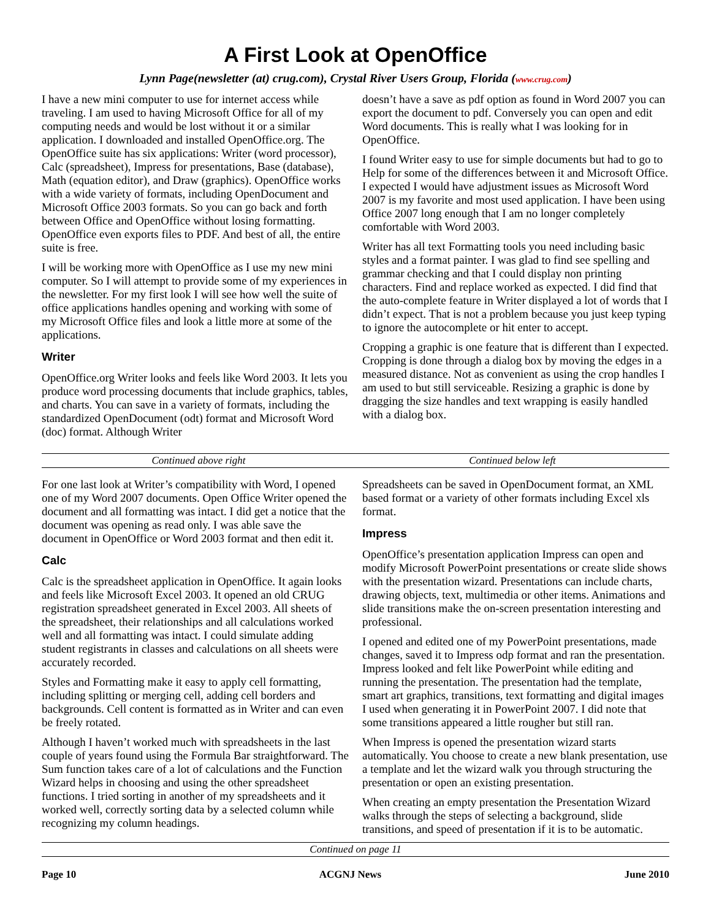A First Look at OpenOffice
Lynn Page(newsletter (at) crug.com), Crystal River Users Group, Florida (www.crug.com)
I have a new mini computer to use for internet access while traveling. I am used to having Microsoft Office for all of my computing needs and would be lost without it or a similar application. I downloaded and installed OpenOffice.org. The OpenOffice suite has six applications: Writer (word processor), Calc (spreadsheet), Impress for presentations, Base (database), Math (equation editor), and Draw (graphics). OpenOffice works with a wide variety of formats, including OpenDocument and Microsoft Office 2003 formats. So you can go back and forth between Office and OpenOffice without losing formatting. OpenOffice even exports files to PDF. And best of all, the entire suite is free.
I will be working more with OpenOffice as I use my new mini computer. So I will attempt to provide some of my experiences in the newsletter. For my first look I will see how well the suite of office applications handles opening and working with some of my Microsoft Office files and look a little more at some of the applications.
Writer
OpenOffice.org Writer looks and feels like Word 2003. It lets you produce word processing documents that include graphics, tables, and charts. You can save in a variety of formats, including the standardized OpenDocument (odt) format and Microsoft Word (doc) format. Although Writer
doesn’t have a save as pdf option as found in Word 2007 you can export the document to pdf. Conversely you can open and edit Word documents. This is really what I was looking for in OpenOffice.
I found Writer easy to use for simple documents but had to go to Help for some of the differences between it and Microsoft Office. I expected I would have adjustment issues as Microsoft Word 2007 is my favorite and most used application. I have been using Office 2007 long enough that I am no longer completely comfortable with Word 2003.
Writer has all text Formatting tools you need including basic styles and a format painter. I was glad to find see spelling and grammar checking and that I could display non printing characters. Find and replace worked as expected. I did find that the auto-complete feature in Writer displayed a lot of words that I didn’t expect. That is not a problem because you just keep typing to ignore the autocomplete or hit enter to accept.
Cropping a graphic is one feature that is different than I expected. Cropping is done through a dialog box by moving the edges in a measured distance. Not as convenient as using the crop handles I am used to but still serviceable. Resizing a graphic is done by dragging the size handles and text wrapping is easily handled with a dialog box.
Continued above right Continued below left
For one last look at Writer’s compatibility with Word, I opened one of my Word 2007 documents. Open Office Writer opened the document and all formatting was intact. I did get a notice that the document was opening as read only. I was able save the document in OpenOffice or Word 2003 format and then edit it.
Calc
Calc is the spreadsheet application in OpenOffice. It again looks and feels like Microsoft Excel 2003. It opened an old CRUG registration spreadsheet generated in Excel 2003. All sheets of the spreadsheet, their relationships and all calculations worked well and all formatting was intact. I could simulate adding student registrants in classes and calculations on all sheets were accurately recorded.
Styles and Formatting make it easy to apply cell formatting, including splitting or merging cell, adding cell borders and backgrounds. Cell content is formatted as in Writer and can even be freely rotated.
Although I haven’t worked much with spreadsheets in the last couple of years found using the Formula Bar straightforward. The Sum function takes care of a lot of calculations and the Function Wizard helps in choosing and using the other spreadsheet functions. I tried sorting in another of my spreadsheets and it worked well, correctly sorting data by a selected column while recognizing my column headings.
Spreadsheets can be saved in OpenDocument format, an XML based format or a variety of other formats including Excel xls format.
Impress
OpenOffice’s presentation application Impress can open and modify Microsoft PowerPoint presentations or create slide shows with the presentation wizard. Presentations can include charts, drawing objects, text, multimedia or other items. Animations and slide transitions make the on-screen presentation interesting and professional.
I opened and edited one of my PowerPoint presentations, made changes, saved it to Impress odp format and ran the presentation. Impress looked and felt like PowerPoint while editing and running the presentation. The presentation had the template, smart art graphics, transitions, text formatting and digital images I used when generating it in PowerPoint 2007. I did note that some transitions appeared a little rougher but still ran.
When Impress is opened the presentation wizard starts automatically. You choose to create a new blank presentation, use a template and let the wizard walk you through structuring the presentation or open an existing presentation.
When creating an empty presentation the Presentation Wizard walks through the steps of selecting a background, slide transitions, and speed of presentation if it is to be automatic.
Continued on page 11
Page 10 ACGNJ News June 2010